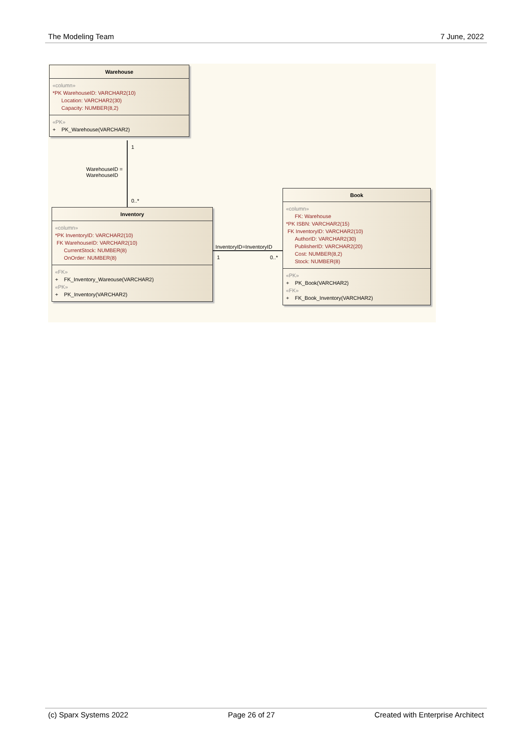The Modeling Team 7 June, 2022
Warehouse
«column»
*PK WarehouseID: VARCHAR2(10)
Location: VARCHAR2(30)
Capacity: NUMBER(8,2)
«PK»
+ PK_Warehouse(VARCHAR2)
1
WarehouseID =
WarehouseID
0..*
Inventory
«column»
*PK InventoryID: VARCHAR2(10)
FK WarehouseID: VARCHAR2(10)
CurrentStock: NUMBER(8)
OnOrder: NUMBER(8)
«FK»
+ FK_Inventory_Wareouse(VARCHAR2)
«PK»
+ PK_Inventory(VARCHAR2)
InventoryID=InventoryID
1 0..*
Book
«column»
FK: Warehouse
*PK ISBN: VARCHAR2(15)
FK InventoryID: VARCHAR2(10)
AuthorID: VARCHAR2(30)
PublisherID: VARCHAR2(20)
Cost: NUMBER(8,2)
Stock: NUMBER(8)
«PK»
+ PK_Book(VARCHAR2)
«FK»
+ FK_Book_Inventory(VARCHAR2)
(c) Sparx Systems 2022 Page 26 of 27 Created with Enterprise Architect